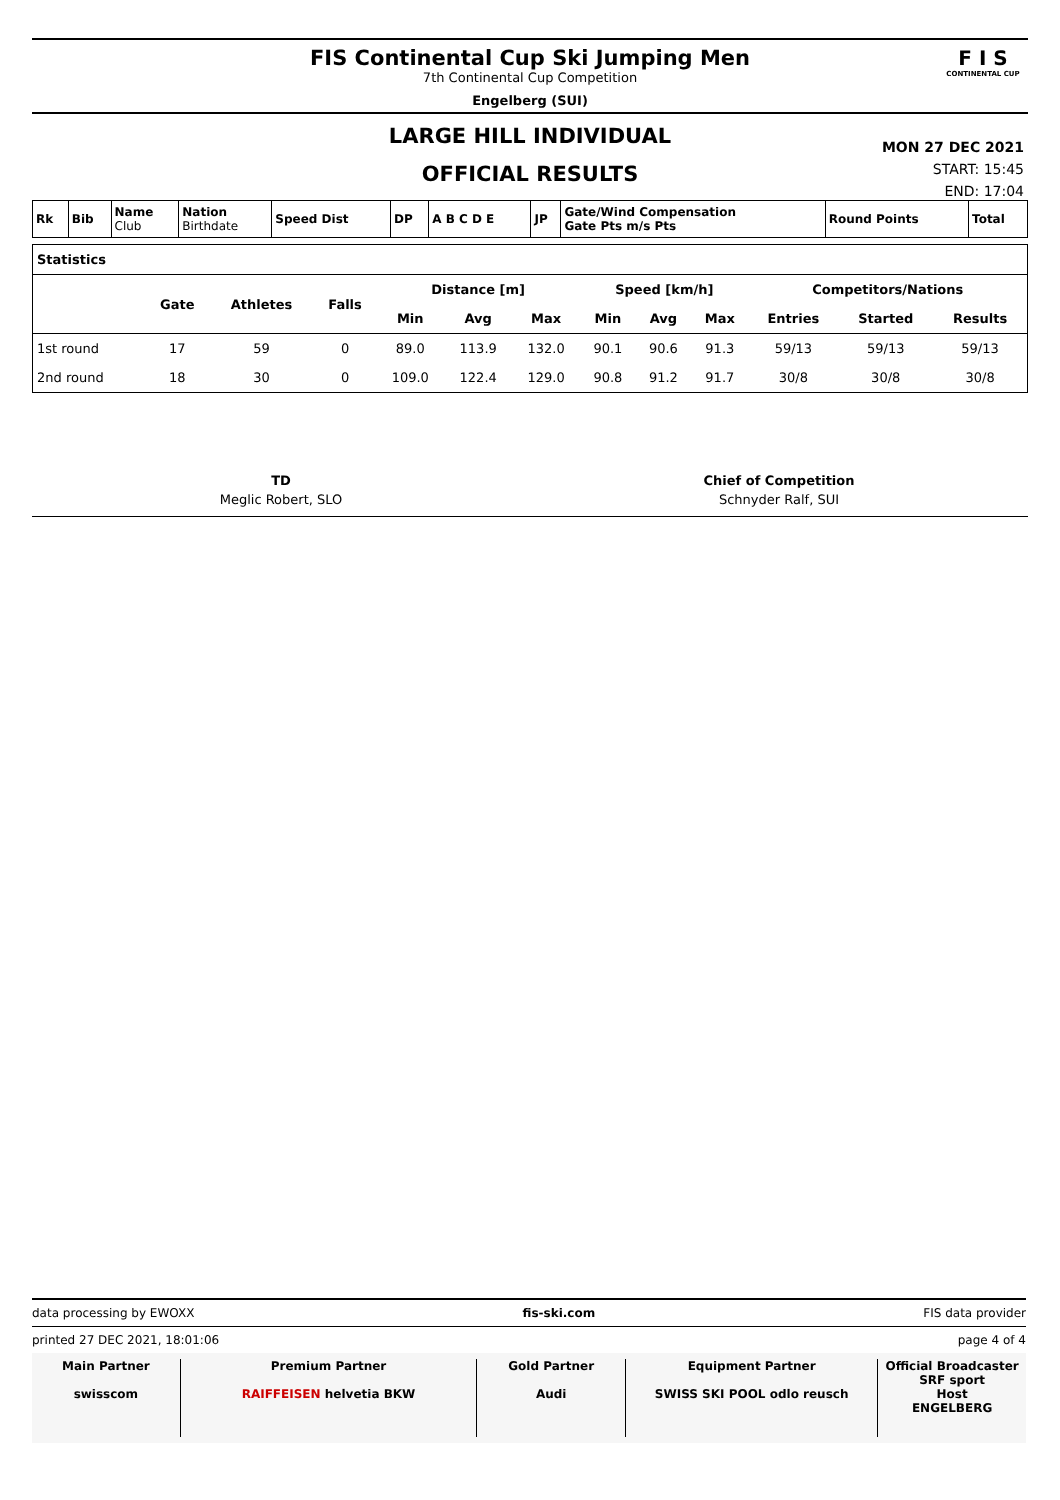FIS Continental Cup Ski Jumping Men
7th Continental Cup Competition
Engelberg (SUI)
F I S
CONTINENTAL CUP
LARGE HILL INDIVIDUAL
OFFICIAL RESULTS
MON 27 DEC 2021
START: 15:45
END: 17:04
| Rk | Bib | Name Club | Nation Birthdate | Speed Dist | DP | A B C D E | JP | Gate/Wind Compensation Gate Pts m/s Pts | Round Points | Total |
| Statistics | | | | | | | | | | | | |
| | Gate | Athletes | Falls | Distance [m] | | | Speed [km/h] | | | Competitors/Nations | | |
| | | | | Min | Avg | Max | Min | Avg | Max | Entries | Started | Results |
| 1st round | 17 | 59 | 0 | 89.0 | 113.9 | 132.0 | 90.1 | 90.6 | 91.3 | 59/13 | 59/13 | 59/13 |
| 2nd round | 18 | 30 | 0 | 109.0 | 122.4 | 129.0 | 90.8 | 91.2 | 91.7 | 30/8 | 30/8 | 30/8 |
TD
Meglic Robert, SLO
Chief of Competition
Schnyder Ralf, SUI
data processing by EWOXX fis-ski.com FIS data provider
printed 27 DEC 2021, 18:01:06 page 4 of 4
Main Partner
swisscom
Premium Partner
RAIFFEISEN helvetia BKW
Gold Partner
Audi
Equipment Partner
SWISS SKI POOL odlo reusch
Official Broadcaster
SRF sport
Host
ENGELBERG